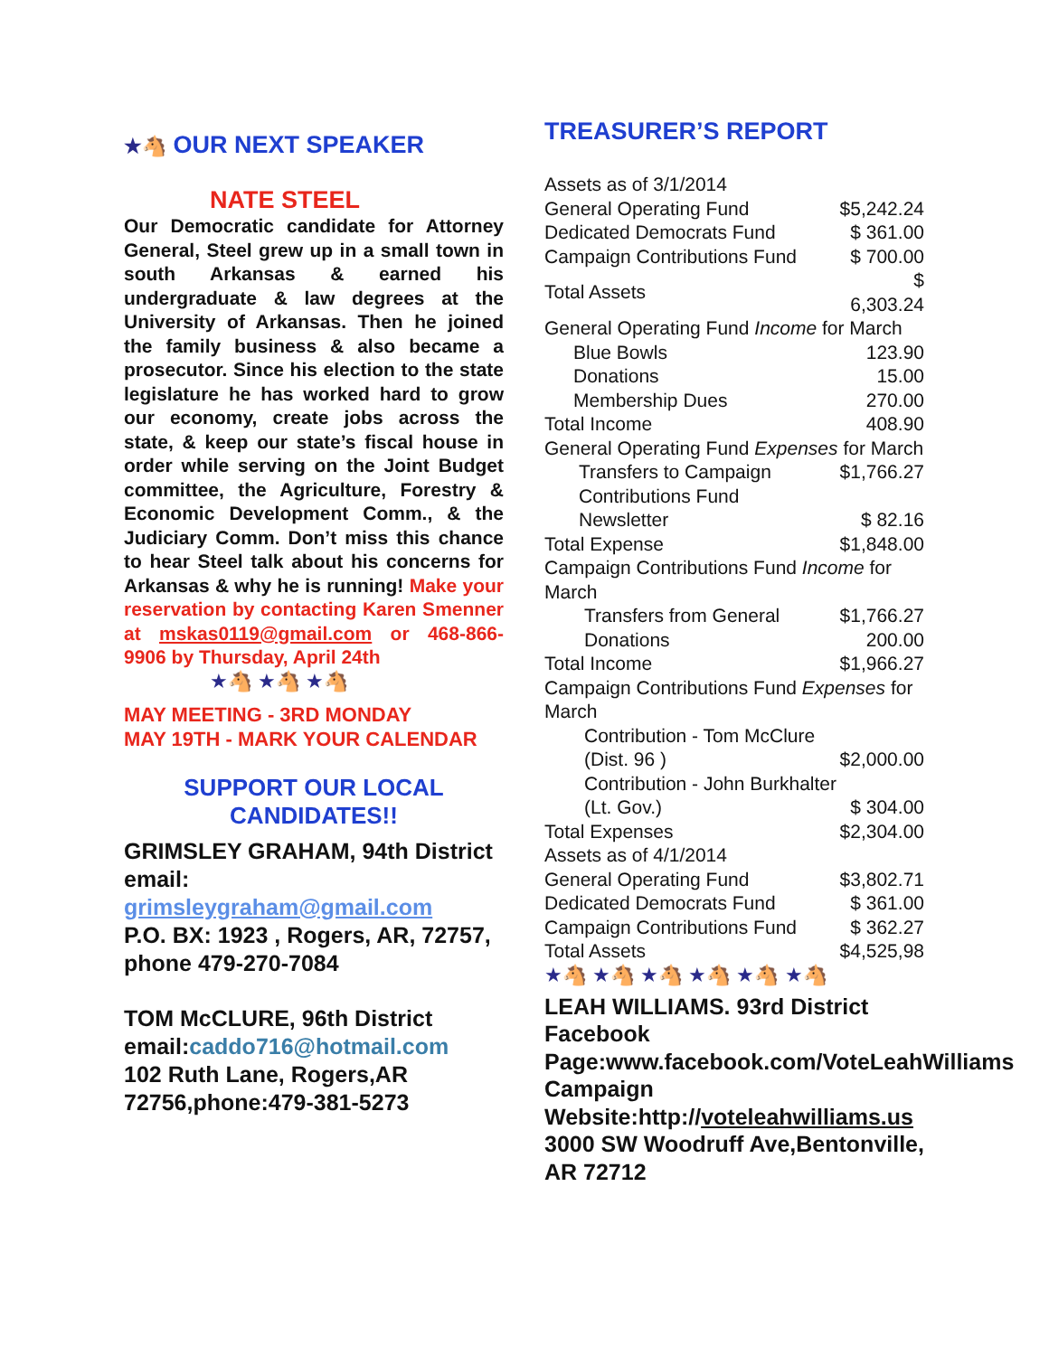★🐴 OUR NEXT SPEAKER
NATE STEEL
Our Democratic candidate for Attorney General, Steel grew up in a small town in south Arkansas & earned his undergraduate & law degrees at the University of Arkansas. Then he joined the family business & also became a prosecutor. Since his election to the state legislature he has worked hard to grow our economy, create jobs across the state, & keep our state’s fiscal house in order while serving on the Joint Budget committee, the Agriculture, Forestry & Economic Development Comm., & the Judiciary Comm. Don’t miss this chance to hear Steel talk about his concerns for Arkansas & why he is running! Make your reservation by contacting Karen Smenner at mskas0119@gmail.com or 468-866-9906 by Thursday, April 24th
★🐴 ★🐴 ★🐴
MAY MEETING - 3RD MONDAY
MAY 19TH - MARK YOUR CALENDAR
SUPPORT OUR LOCAL
CANDIDATES!!
GRIMSLEY GRAHAM, 94th District
email: grimsleygraham@gmail.com
P.O. BX: 1923 , Rogers, AR, 72757, phone 479-270-7084
TOM McCLURE, 96th District
email:caddo716@hotmail.com
102 Ruth Lane, Rogers,AR 72756,phone:479-381-5273
TREASURER’S REPORT
| Assets as of 3/1/2014 | |
| General Operating Fund | $5,242.24 |
| Dedicated Democrats Fund | $ 361.00 |
| Campaign Contributions Fund | $ 700.00 |
| Total Assets | $ 6,303.24 |
| General Operating Fund Income for March | |
| Blue Bowls | 123.90 |
| Donations | 15.00 |
| Membership Dues | 270.00 |
| Total Income | 408.90 |
| General Operating Fund Expenses for March | |
| Transfers to Campaign Contributions Fund | $1,766.27 |
| Newsletter | $ 82.16 |
| Total Expense | $1,848.00 |
| Campaign Contributions Fund Income for March | |
| Transfers from General | $1,766.27 |
| Donations | 200.00 |
| Total Income | $1,966.27 |
| Campaign Contributions Fund Expenses for March | |
| Contribution - Tom McClure | |
| (Dist. 96 ) | $2,000.00 |
| Contribution - John Burkhalter | |
| (Lt. Gov.) | $ 304.00 |
| Total Expenses | $2,304.00 |
| Assets as of 4/1/2014 | |
| General Operating Fund | $3,802.71 |
| Dedicated Democrats Fund | $ 361.00 |
| Campaign Contributions Fund | $ 362.27 |
| Total Assets | $4,525,98 |
★🐴 ★🐴 ★🐴 ★🐴 ★🐴 ★🐴
LEAH WILLIAMS. 93rd District
Facebook Page:www.facebook.com/VoteLeahWilliams
Campaign Website:http://voteleahwilliams.us
3000 SW Woodruff Ave,Bentonville, AR 72712